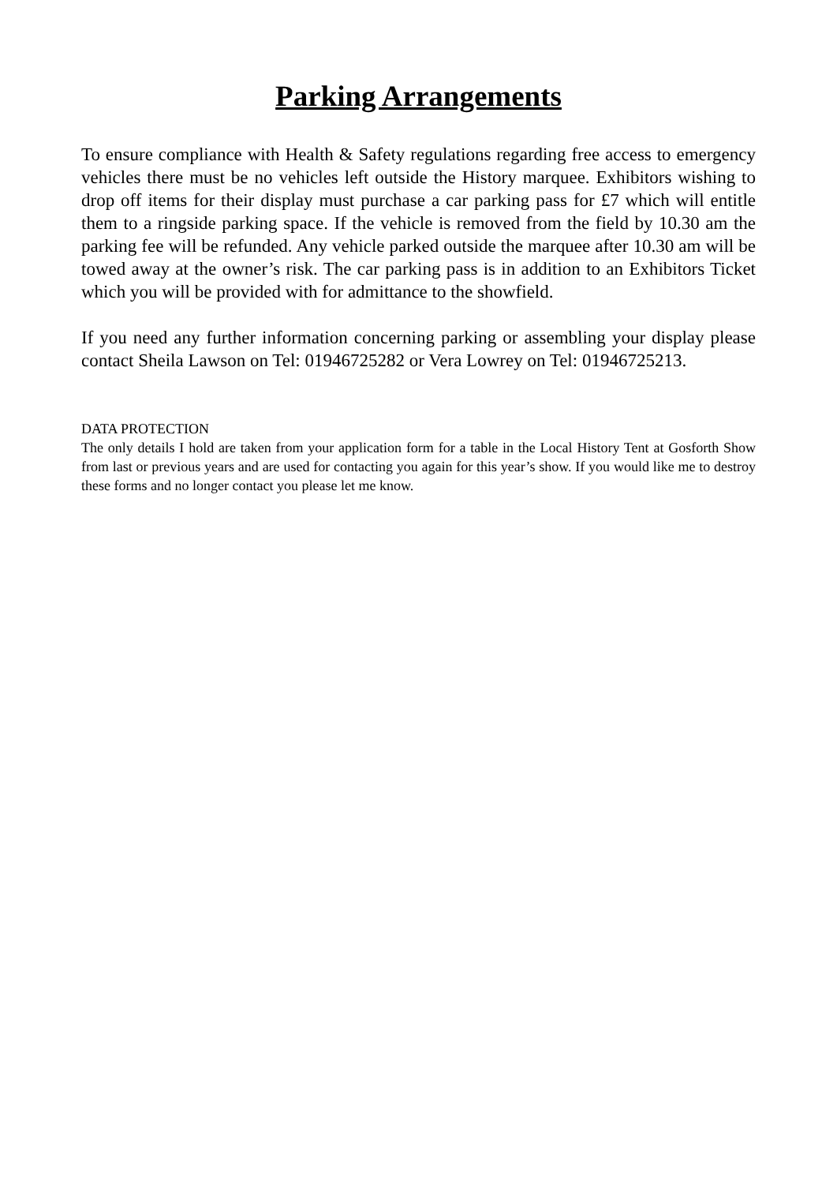Parking Arrangements
To ensure compliance with Health & Safety regulations regarding free access to emergency vehicles there must be no vehicles left outside the History marquee. Exhibitors wishing to drop off items for their display must purchase a car parking pass for £7 which will entitle them to a ringside parking space. If the vehicle is removed from the field by 10.30 am the parking fee will be refunded. Any vehicle parked outside the marquee after 10.30 am will be towed away at the owner’s risk. The car parking pass is in addition to an Exhibitors Ticket which you will be provided with for admittance to the showfield.
If you need any further information concerning parking or assembling your display please contact Sheila Lawson on Tel: 01946725282 or Vera Lowrey on Tel: 01946725213.
DATA PROTECTION
The only details I hold are taken from your application form for a table in the Local History Tent at Gosforth Show from last or previous years and are used for contacting you again for this year’s show. If you would like me to destroy these forms and no longer contact you please let me know.